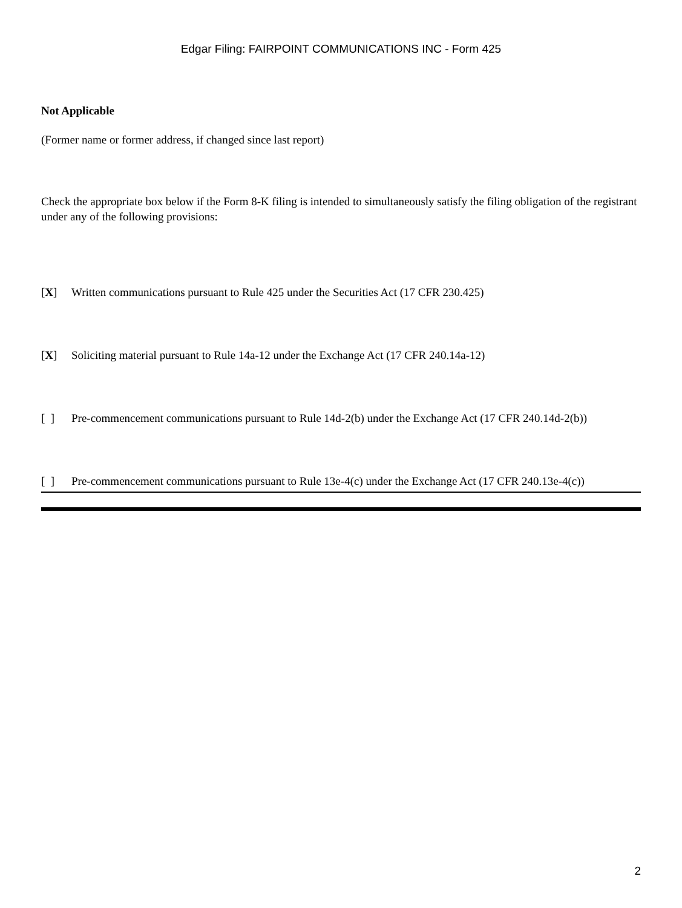Edgar Filing: FAIRPOINT COMMUNICATIONS INC - Form 425
Not Applicable
(Former name or former address, if changed since last report)
Check the appropriate box below if the Form 8-K filing is intended to simultaneously satisfy the filing obligation of the registrant under any of the following provisions:
[X] Written communications pursuant to Rule 425 under the Securities Act (17 CFR 230.425)
[X] Soliciting material pursuant to Rule 14a-12 under the Exchange Act (17 CFR 240.14a-12)
[ ] Pre-commencement communications pursuant to Rule 14d-2(b) under the Exchange Act (17 CFR 240.14d-2(b))
[ ] Pre-commencement communications pursuant to Rule 13e-4(c) under the Exchange Act (17 CFR 240.13e-4(c))
2